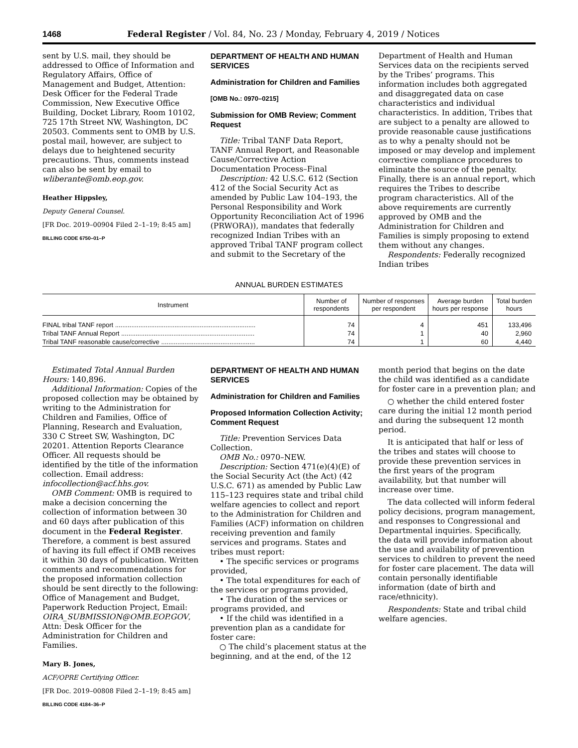1468 Federal Register / Vol. 84, No. 23 / Monday, February 4, 2019 / Notices
sent by U.S. mail, they should be addressed to Office of Information and Regulatory Affairs, Office of Management and Budget, Attention: Desk Officer for the Federal Trade Commission, New Executive Office Building, Docket Library, Room 10102, 725 17th Street NW, Washington, DC 20503. Comments sent to OMB by U.S. postal mail, however, are subject to delays due to heightened security precautions. Thus, comments instead can also be sent by email to wliberante@omb.eop.gov.
Heather Hippsley,
Deputy General Counsel.
[FR Doc. 2019–00904 Filed 2–1–19; 8:45 am]
BILLING CODE 6750–01–P
DEPARTMENT OF HEALTH AND HUMAN SERVICES
Administration for Children and Families
[OMB No.: 0970–0215]
Submission for OMB Review; Comment Request
Title: Tribal TANF Data Report, TANF Annual Report, and Reasonable Cause/Corrective Action Documentation Process–Final
Description: 42 U.S.C. 612 (Section 412 of the Social Security Act as amended by Public Law 104–193, the Personal Responsibility and Work Opportunity Reconciliation Act of 1996 (PRWORA)), mandates that federally recognized Indian Tribes with an approved Tribal TANF program collect and submit to the Secretary of the
Department of Health and Human Services data on the recipients served by the Tribes’ programs. This information includes both aggregated and disaggregated data on case characteristics and individual characteristics. In addition, Tribes that are subject to a penalty are allowed to provide reasonable cause justifications as to why a penalty should not be imposed or may develop and implement corrective compliance procedures to eliminate the source of the penalty. Finally, there is an annual report, which requires the Tribes to describe program characteristics. All of the above requirements are currently approved by OMB and the Administration for Children and Families is simply proposing to extend them without any changes.
Respondents: Federally recognized Indian tribes
ANNUAL BURDEN ESTIMATES
| Instrument | Number of respondents | Number of responses per respondent | Average burden hours per response | Total burden hours |
| --- | --- | --- | --- | --- |
| FINAL tribal TANF report .............................................................................. | 74 | 4 | 451 | 133,496 |
| Tribal TANF Annual Report .......................................................................... | 74 | 1 | 40 | 2,960 |
| Tribal TANF reasonable cause/corrective .................................................... | 74 | 1 | 60 | 4,440 |
Estimated Total Annual Burden Hours: 140,896.
Additional Information: Copies of the proposed collection may be obtained by writing to the Administration for Children and Families, Office of Planning, Research and Evaluation, 330 C Street SW, Washington, DC 20201. Attention Reports Clearance Officer. All requests should be identified by the title of the information collection. Email address: infocollection@acf.hhs.gov.
OMB Comment: OMB is required to make a decision concerning the collection of information between 30 and 60 days after publication of this document in the Federal Register. Therefore, a comment is best assured of having its full effect if OMB receives it within 30 days of publication. Written comments and recommendations for the proposed information collection should be sent directly to the following: Office of Management and Budget, Paperwork Reduction Project, Email: OIRA_SUBMISSION@OMB.EOP.GOV, Attn: Desk Officer for the Administration for Children and Families.
Mary B. Jones,
ACF/OPRE Certifying Officer.
[FR Doc. 2019–00808 Filed 2–1–19; 8:45 am]
BILLING CODE 4184–36–P
DEPARTMENT OF HEALTH AND HUMAN SERVICES
Administration for Children and Families
Proposed Information Collection Activity; Comment Request
Title: Prevention Services Data Collection.
OMB No.: 0970–NEW.
Description: Section 471(e)(4)(E) of the Social Security Act (the Act) (42 U.S.C. 671) as amended by Public Law 115–123 requires state and tribal child welfare agencies to collect and report to the Administration for Children and Families (ACF) information on children receiving prevention and family services and programs. States and tribes must report:
• The specific services or programs provided,
• The total expenditures for each of the services or programs provided,
• The duration of the services or programs provided, and
• If the child was identified in a prevention plan as a candidate for foster care:
○ The child’s placement status at the beginning, and at the end, of the 12
month period that begins on the date the child was identified as a candidate for foster care in a prevention plan; and
○ whether the child entered foster care during the initial 12 month period and during the subsequent 12 month period.
It is anticipated that half or less of the tribes and states will choose to provide these prevention services in the first years of the program availability, but that number will increase over time.
The data collected will inform federal policy decisions, program management, and responses to Congressional and Departmental inquiries. Specifically, the data will provide information about the use and availability of prevention services to children to prevent the need for foster care placement. The data will contain personally identifiable information (date of birth and race/ethnicity).
Respondents: State and tribal child welfare agencies.